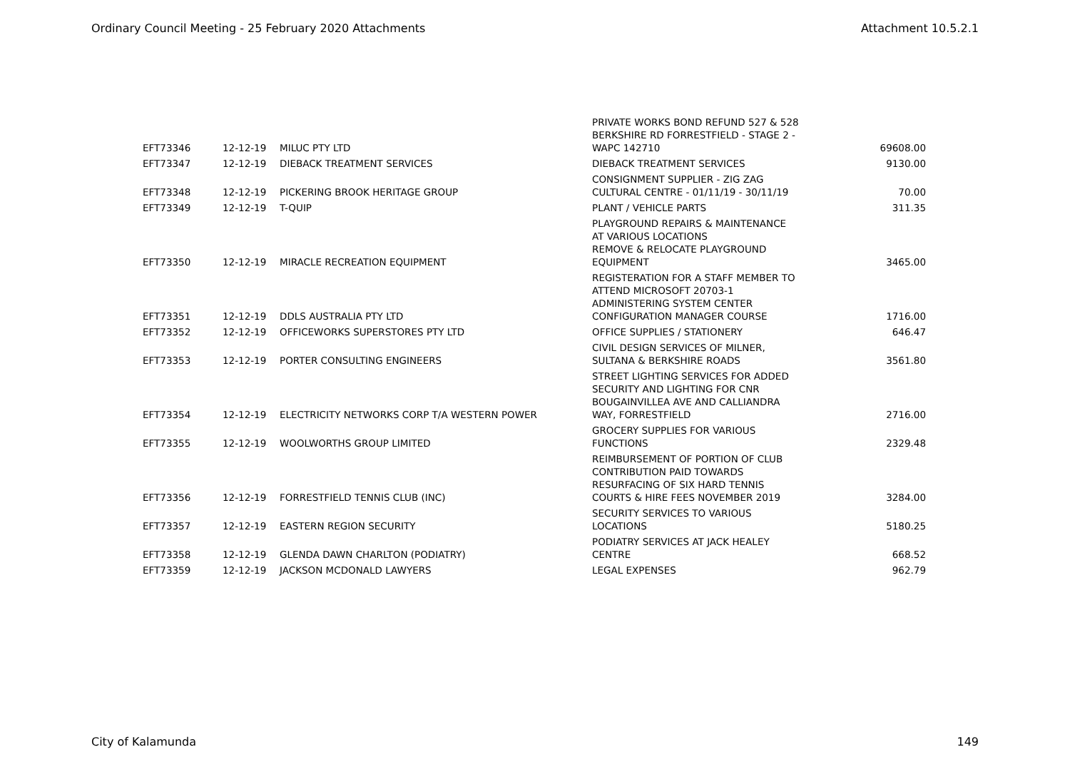Ordinary Council Meeting - 25 February 2020 Attachments Attachment 10.5.2.1
| EFT73346 | 12-12-19 | MILUC PTY LTD | PRIVATE WORKS BOND REFUND 527 & 528 BERKSHIRE RD FORRESTFIELD - STAGE 2 - WAPC 142710 | 69608.00 |
| EFT73347 | 12-12-19 | DIEBACK TREATMENT SERVICES | DIEBACK TREATMENT SERVICES | 9130.00 |
| EFT73348 | 12-12-19 | PICKERING BROOK HERITAGE GROUP | CONSIGNMENT SUPPLIER - ZIG ZAG CULTURAL CENTRE - 01/11/19 - 30/11/19 | 70.00 |
| EFT73349 | 12-12-19 | T-QUIP | PLANT / VEHICLE PARTS | 311.35 |
| EFT73350 | 12-12-19 | MIRACLE RECREATION EQUIPMENT | PLAYGROUND REPAIRS & MAINTENANCE AT VARIOUS LOCATIONS REMOVE & RELOCATE PLAYGROUND EQUIPMENT | 3465.00 |
| EFT73351 | 12-12-19 | DDLS AUSTRALIA PTY LTD | REGISTERATION FOR A STAFF MEMBER TO ATTEND MICROSOFT 20703-1 ADMINISTERING SYSTEM CENTER CONFIGURATION MANAGER COURSE | 1716.00 |
| EFT73352 | 12-12-19 | OFFICEWORKS SUPERSTORES PTY LTD | OFFICE SUPPLIES / STATIONERY | 646.47 |
| EFT73353 | 12-12-19 | PORTER CONSULTING ENGINEERS | CIVIL DESIGN SERVICES OF MILNER, SULTANA & BERKSHIRE ROADS | 3561.80 |
| EFT73354 | 12-12-19 | ELECTRICITY NETWORKS CORP T/A WESTERN POWER | STREET LIGHTING SERVICES FOR ADDED SECURITY AND LIGHTING FOR CNR BOUGAINVILLEA AVE AND CALLIANDRA WAY, FORRESTFIELD | 2716.00 |
| EFT73355 | 12-12-19 | WOOLWORTHS GROUP LIMITED | GROCERY SUPPLIES FOR VARIOUS FUNCTIONS | 2329.48 |
| EFT73356 | 12-12-19 | FORRESTFIELD TENNIS CLUB (INC) | REIMBURSEMENT OF PORTION OF CLUB CONTRIBUTION PAID TOWARDS RESURFACING OF SIX HARD TENNIS COURTS & HIRE FEES NOVEMBER 2019 | 3284.00 |
| EFT73357 | 12-12-19 | EASTERN REGION SECURITY | SECURITY SERVICES TO VARIOUS LOCATIONS | 5180.25 |
| EFT73358 | 12-12-19 | GLENDA DAWN CHARLTON (PODIATRY) | PODIATRY SERVICES AT JACK HEALEY CENTRE | 668.52 |
| EFT73359 | 12-12-19 | JACKSON MCDONALD LAWYERS | LEGAL EXPENSES | 962.79 |
City of Kalamunda 149